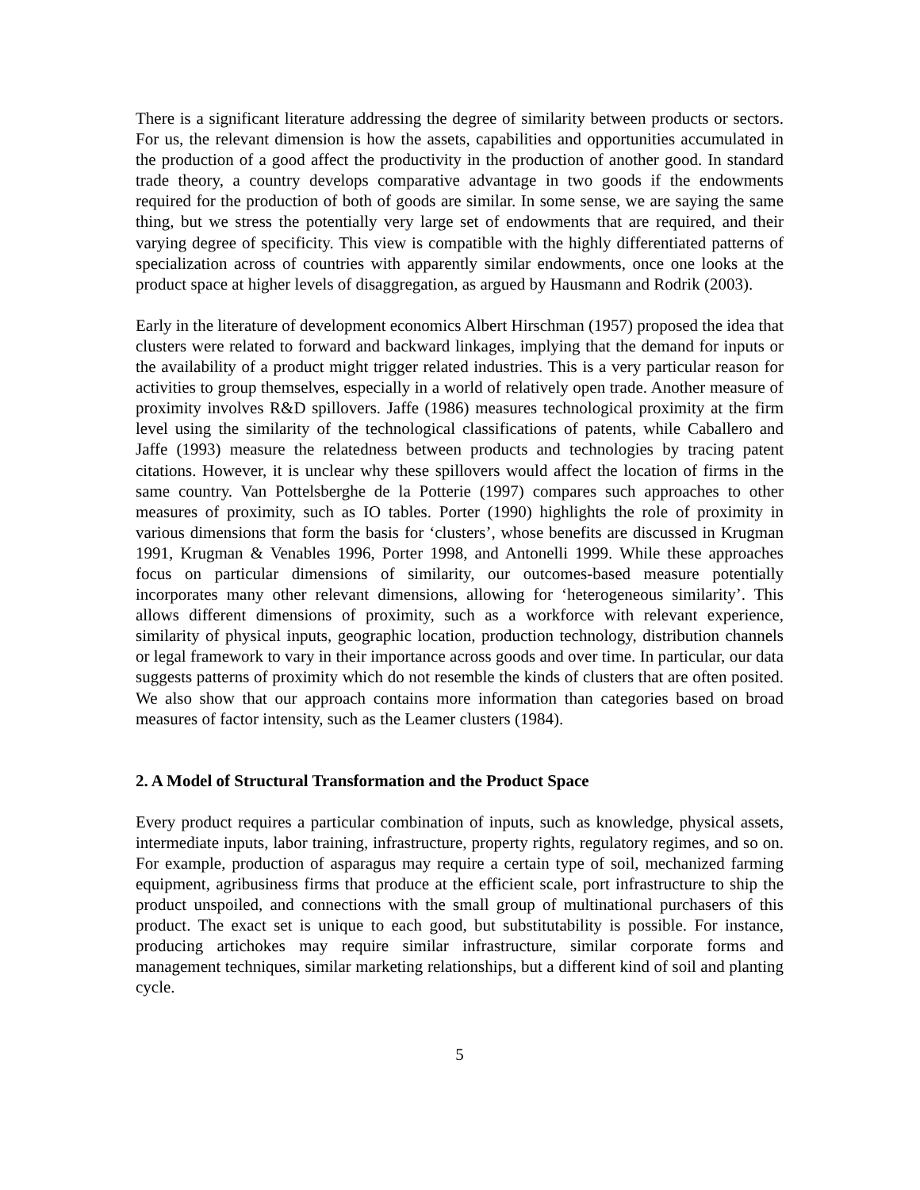There is a significant literature addressing the degree of similarity between products or sectors. For us, the relevant dimension is how the assets, capabilities and opportunities accumulated in the production of a good affect the productivity in the production of another good. In standard trade theory, a country develops comparative advantage in two goods if the endowments required for the production of both of goods are similar. In some sense, we are saying the same thing, but we stress the potentially very large set of endowments that are required, and their varying degree of specificity. This view is compatible with the highly differentiated patterns of specialization across of countries with apparently similar endowments, once one looks at the product space at higher levels of disaggregation, as argued by Hausmann and Rodrik (2003).
Early in the literature of development economics Albert Hirschman (1957) proposed the idea that clusters were related to forward and backward linkages, implying that the demand for inputs or the availability of a product might trigger related industries. This is a very particular reason for activities to group themselves, especially in a world of relatively open trade. Another measure of proximity involves R&D spillovers. Jaffe (1986) measures technological proximity at the firm level using the similarity of the technological classifications of patents, while Caballero and Jaffe (1993) measure the relatedness between products and technologies by tracing patent citations. However, it is unclear why these spillovers would affect the location of firms in the same country. Van Pottelsberghe de la Potterie (1997) compares such approaches to other measures of proximity, such as IO tables. Porter (1990) highlights the role of proximity in various dimensions that form the basis for ‘clusters’, whose benefits are discussed in Krugman 1991, Krugman & Venables 1996, Porter 1998, and Antonelli 1999. While these approaches focus on particular dimensions of similarity, our outcomes-based measure potentially incorporates many other relevant dimensions, allowing for ‘heterogeneous similarity’. This allows different dimensions of proximity, such as a workforce with relevant experience, similarity of physical inputs, geographic location, production technology, distribution channels or legal framework to vary in their importance across goods and over time. In particular, our data suggests patterns of proximity which do not resemble the kinds of clusters that are often posited. We also show that our approach contains more information than categories based on broad measures of factor intensity, such as the Leamer clusters (1984).
2. A Model of Structural Transformation and the Product Space
Every product requires a particular combination of inputs, such as knowledge, physical assets, intermediate inputs, labor training, infrastructure, property rights, regulatory regimes, and so on. For example, production of asparagus may require a certain type of soil, mechanized farming equipment, agribusiness firms that produce at the efficient scale, port infrastructure to ship the product unspoiled, and connections with the small group of multinational purchasers of this product. The exact set is unique to each good, but substitutability is possible. For instance, producing artichokes may require similar infrastructure, similar corporate forms and management techniques, similar marketing relationships, but a different kind of soil and planting cycle.
5